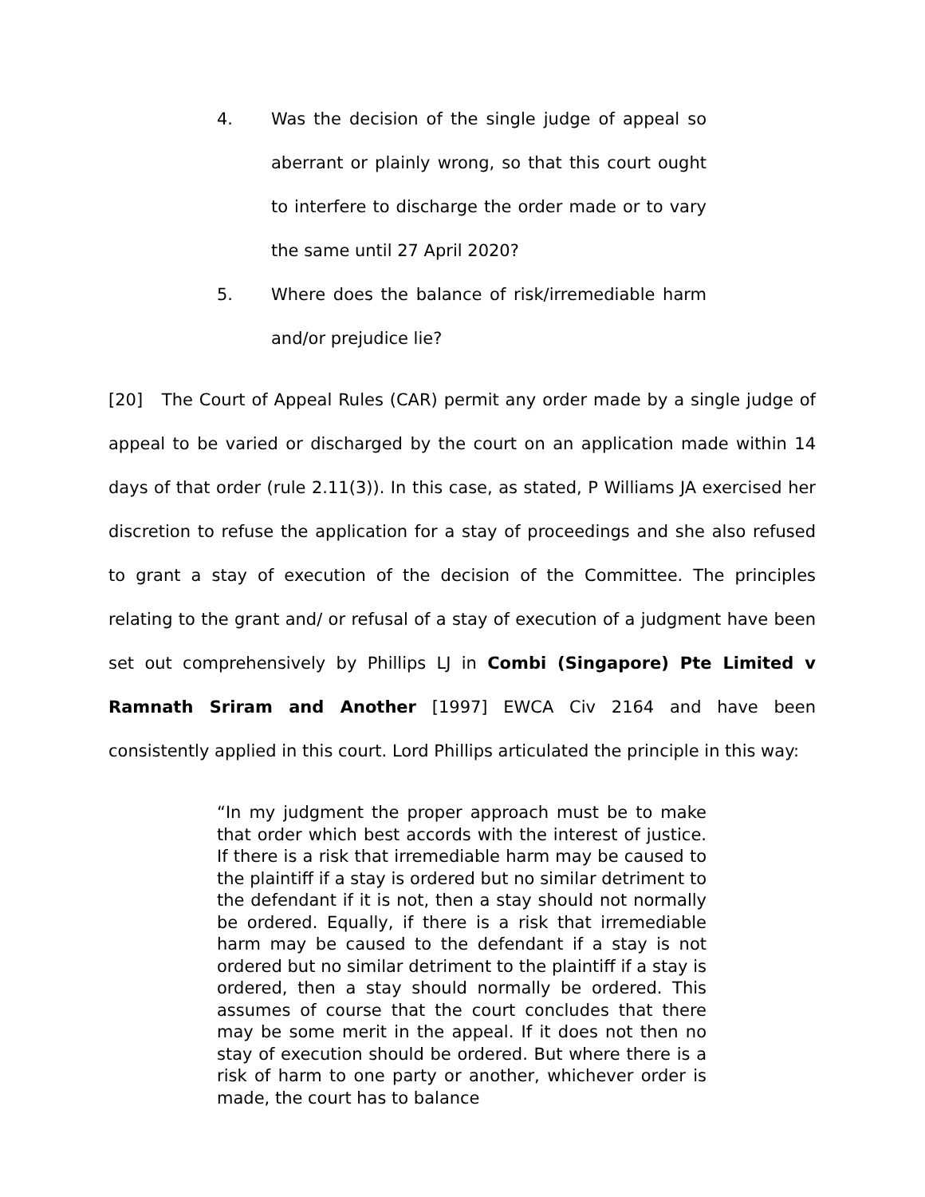4. Was the decision of the single judge of appeal so aberrant or plainly wrong, so that this court ought to interfere to discharge the order made or to vary the same until 27 April 2020?
5. Where does the balance of risk/irremediable harm and/or prejudice lie?
[20] The Court of Appeal Rules (CAR) permit any order made by a single judge of appeal to be varied or discharged by the court on an application made within 14 days of that order (rule 2.11(3)). In this case, as stated, P Williams JA exercised her discretion to refuse the application for a stay of proceedings and she also refused to grant a stay of execution of the decision of the Committee. The principles relating to the grant and/ or refusal of a stay of execution of a judgment have been set out comprehensively by Phillips LJ in Combi (Singapore) Pte Limited v Ramnath Sriram and Another [1997] EWCA Civ 2164 and have been consistently applied in this court. Lord Phillips articulated the principle in this way:
“In my judgment the proper approach must be to make that order which best accords with the interest of justice. If there is a risk that irremediable harm may be caused to the plaintiff if a stay is ordered but no similar detriment to the defendant if it is not, then a stay should not normally be ordered. Equally, if there is a risk that irremediable harm may be caused to the defendant if a stay is not ordered but no similar detriment to the plaintiff if a stay is ordered, then a stay should normally be ordered. This assumes of course that the court concludes that there may be some merit in the appeal. If it does not then no stay of execution should be ordered. But where there is a risk of harm to one party or another, whichever order is made, the court has to balance